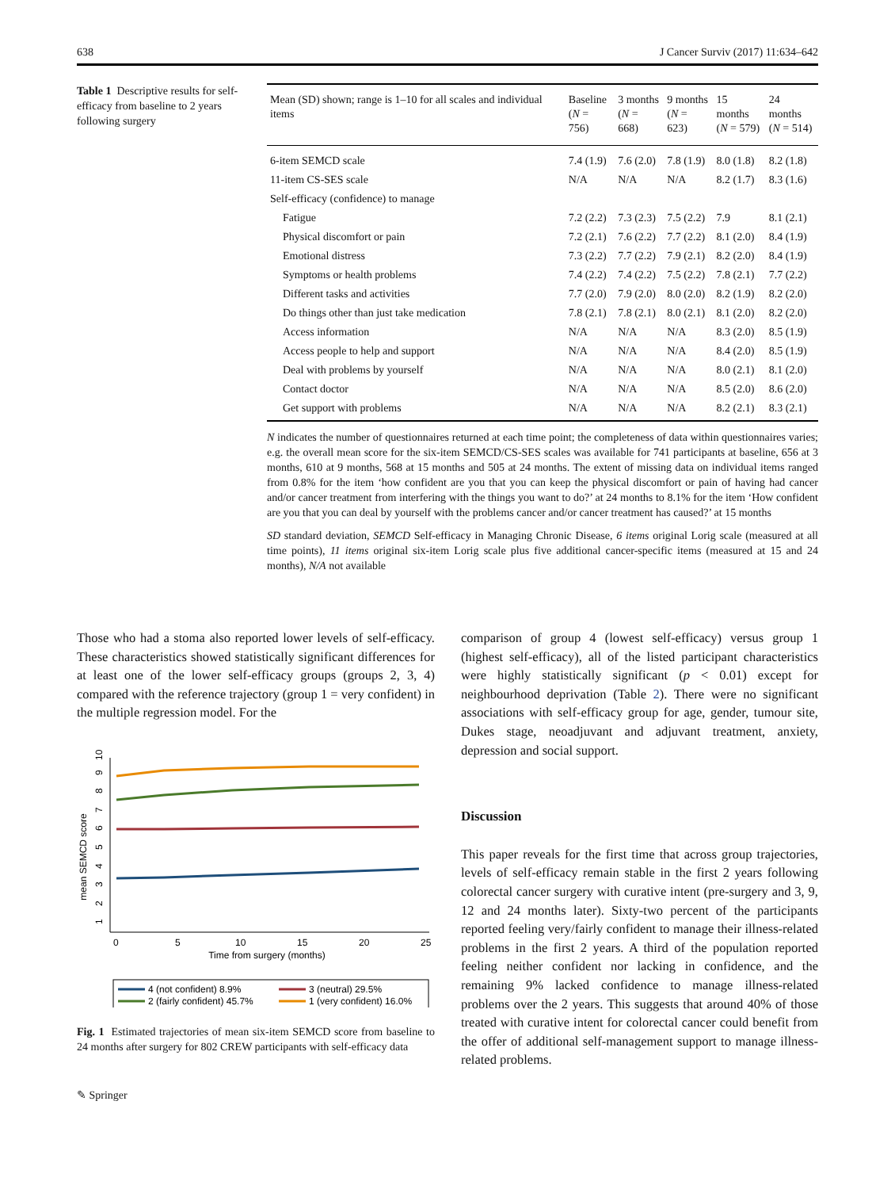638 J Cancer Surviv (2017) 11:634–642
Table 1 Descriptive results for self-efficacy from baseline to 2 years following surgery
| Mean (SD) shown; range is 1–10 for all scales and individual items | Baseline ( N = 756) | 3 months ( N = 668) | 9 months ( N = 623) | 15 months ( N = 579) | 24 months ( N = 514) |
| --- | --- | --- | --- | --- | --- |
| 6-item SEMCD scale | 7.4 (1.9) | 7.6 (2.0) | 7.8 (1.9) | 8.0 (1.8) | 8.2 (1.8) |
| 11-item CS-SES scale | N/A | N/A | N/A | 8.2 (1.7) | 8.3 (1.6) |
| Self-efficacy (confidence) to manage | | | | | |
| Fatigue | 7.2 (2.2) | 7.3 (2.3) | 7.5 (2.2) | 7.9 | 8.1 (2.1) |
| Physical discomfort or pain | 7.2 (2.1) | 7.6 (2.2) | 7.7 (2.2) | 8.1 (2.0) | 8.4 (1.9) |
| Emotional distress | 7.3 (2.2) | 7.7 (2.2) | 7.9 (2.1) | 8.2 (2.0) | 8.4 (1.9) |
| Symptoms or health problems | 7.4 (2.2) | 7.4 (2.2) | 7.5 (2.2) | 7.8 (2.1) | 7.7 (2.2) |
| Different tasks and activities | 7.7 (2.0) | 7.9 (2.0) | 8.0 (2.0) | 8.2 (1.9) | 8.2 (2.0) |
| Do things other than just take medication | 7.8 (2.1) | 7.8 (2.1) | 8.0 (2.1) | 8.1 (2.0) | 8.2 (2.0) |
| Access information | N/A | N/A | N/A | 8.3 (2.0) | 8.5 (1.9) |
| Access people to help and support | N/A | N/A | N/A | 8.4 (2.0) | 8.5 (1.9) |
| Deal with problems by yourself | N/A | N/A | N/A | 8.0 (2.1) | 8.1 (2.0) |
| Contact doctor | N/A | N/A | N/A | 8.5 (2.0) | 8.6 (2.0) |
| Get support with problems | N/A | N/A | N/A | 8.2 (2.1) | 8.3 (2.1) |
N indicates the number of questionnaires returned at each time point; the completeness of data within questionnaires varies; e.g. the overall mean score for the six-item SEMCD/CS-SES scales was available for 741 participants at baseline, 656 at 3 months, 610 at 9 months, 568 at 15 months and 505 at 24 months. The extent of missing data on individual items ranged from 0.8% for the item ‘how confident are you that you can keep the physical discomfort or pain of having had cancer and/or cancer treatment from interfering with the things you want to do?’ at 24 months to 8.1% for the item ‘How confident are you that you can deal by yourself with the problems cancer and/or cancer treatment has caused?’ at 15 months
SD standard deviation, SEMCD Self-efficacy in Managing Chronic Disease, 6 items original Lorig scale (measured at all time points), 11 items original six-item Lorig scale plus five additional cancer-specific items (measured at 15 and 24 months), N/A not available
Those who had a stoma also reported lower levels of self-efficacy. These characteristics showed statistically significant differences for at least one of the lower self-efficacy groups (groups 2, 3, 4) compared with the reference trajectory (group 1 = very confident) in the multiple regression model. For the
mean SEMCD score
1
2
3
4
5
6
7
8
9
10
0
5
10
15
20
25
Time from surgery (months)
4 (not confident) 8.9%
3 (neutral) 29.5%
2 (fairly confident) 45.7%
1 (very confident) 16.0%
Fig. 1 Estimated trajectories of mean six-item SEMCD score from baseline to 24 months after surgery for 802 CREW participants with self-efficacy data
✎ Springer
comparison of group 4 (lowest self-efficacy) versus group 1 (highest self-efficacy), all of the listed participant characteristics were highly statistically significant (p < 0.01) except for neighbourhood deprivation (Table 2). There were no significant associations with self-efficacy group for age, gender, tumour site, Dukes stage, neoadjuvant and adjuvant treatment, anxiety, depression and social support.
Discussion
This paper reveals for the first time that across group trajectories, levels of self-efficacy remain stable in the first 2 years following colorectal cancer surgery with curative intent (pre-surgery and 3, 9, 12 and 24 months later). Sixty-two percent of the participants reported feeling very/fairly confident to manage their illness-related problems in the first 2 years. A third of the population reported feeling neither confident nor lacking in confidence, and the remaining 9% lacked confidence to manage illness-related problems over the 2 years. This suggests that around 40% of those treated with curative intent for colorectal cancer could benefit from the offer of additional self-management support to manage illness-related problems.